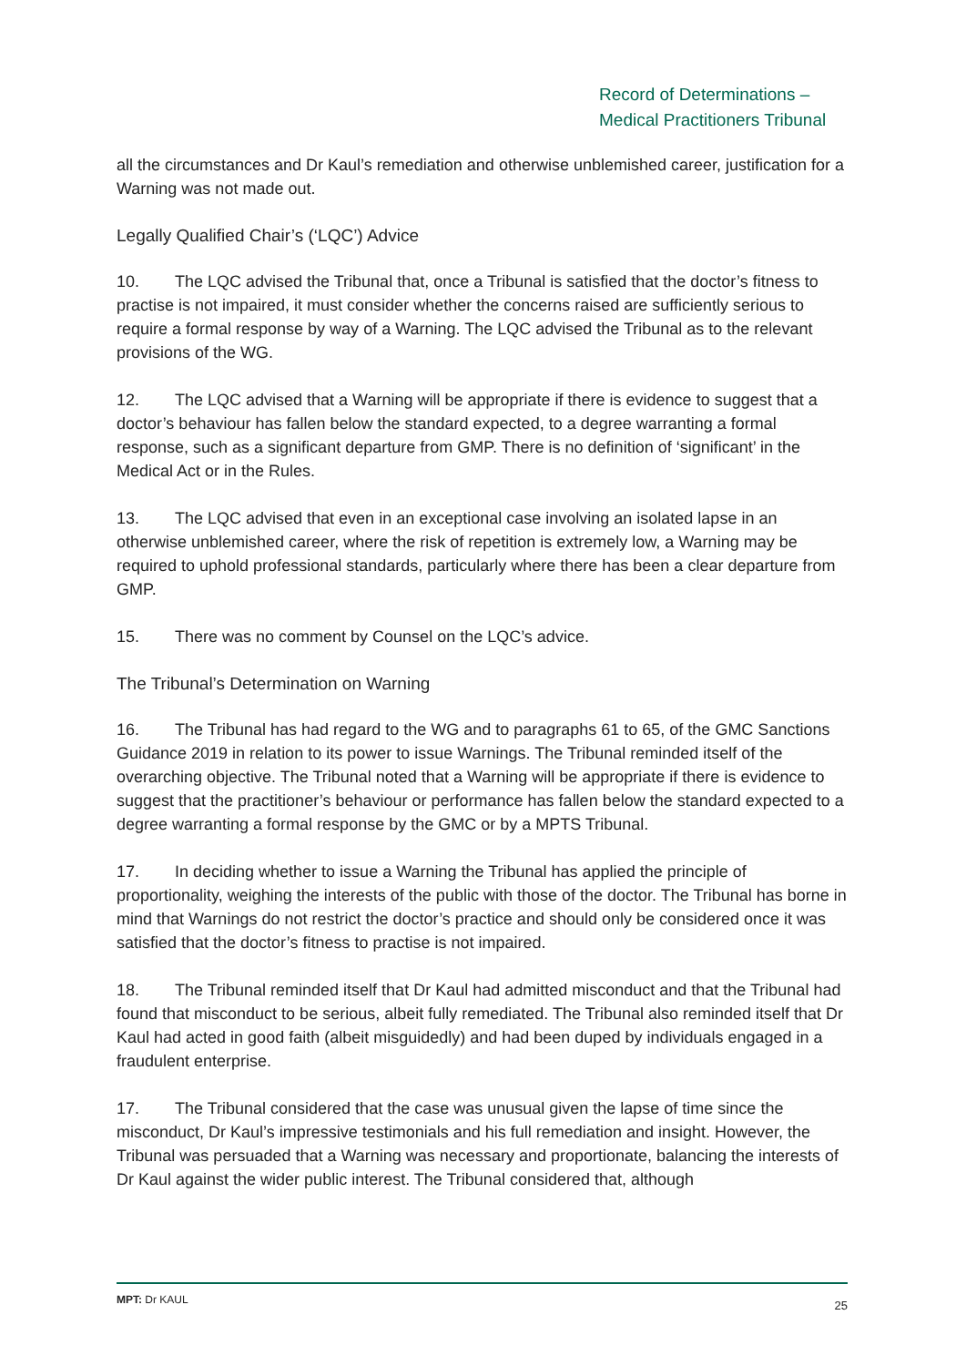Record of Determinations –
Medical Practitioners Tribunal
all the circumstances and Dr Kaul’s remediation and otherwise unblemished career, justification for a Warning was not made out.
Legally Qualified Chair’s (‘LQC’) Advice
10. The LQC advised the Tribunal that, once a Tribunal is satisfied that the doctor’s fitness to practise is not impaired, it must consider whether the concerns raised are sufficiently serious to require a formal response by way of a Warning. The LQC advised the Tribunal as to the relevant provisions of the WG.
12. The LQC advised that a Warning will be appropriate if there is evidence to suggest that a doctor’s behaviour has fallen below the standard expected, to a degree warranting a formal response, such as a significant departure from GMP. There is no definition of ‘significant’ in the Medical Act or in the Rules.
13. The LQC advised that even in an exceptional case involving an isolated lapse in an otherwise unblemished career, where the risk of repetition is extremely low, a Warning may be required to uphold professional standards, particularly where there has been a clear departure from GMP.
15. There was no comment by Counsel on the LQC’s advice.
The Tribunal’s Determination on Warning
16. The Tribunal has had regard to the WG and to paragraphs 61 to 65, of the GMC Sanctions Guidance 2019 in relation to its power to issue Warnings. The Tribunal reminded itself of the overarching objective. The Tribunal noted that a Warning will be appropriate if there is evidence to suggest that the practitioner’s behaviour or performance has fallen below the standard expected to a degree warranting a formal response by the GMC or by a MPTS Tribunal.
17. In deciding whether to issue a Warning the Tribunal has applied the principle of proportionality, weighing the interests of the public with those of the doctor. The Tribunal has borne in mind that Warnings do not restrict the doctor’s practice and should only be considered once it was satisfied that the doctor’s fitness to practise is not impaired.
18. The Tribunal reminded itself that Dr Kaul had admitted misconduct and that the Tribunal had found that misconduct to be serious, albeit fully remediated. The Tribunal also reminded itself that Dr Kaul had acted in good faith (albeit misguidedly) and had been duped by individuals engaged in a fraudulent enterprise.
17. The Tribunal considered that the case was unusual given the lapse of time since the misconduct, Dr Kaul’s impressive testimonials and his full remediation and insight. However, the Tribunal was persuaded that a Warning was necessary and proportionate, balancing the interests of Dr Kaul against the wider public interest. The Tribunal considered that, although
MPT: Dr KAUL 25